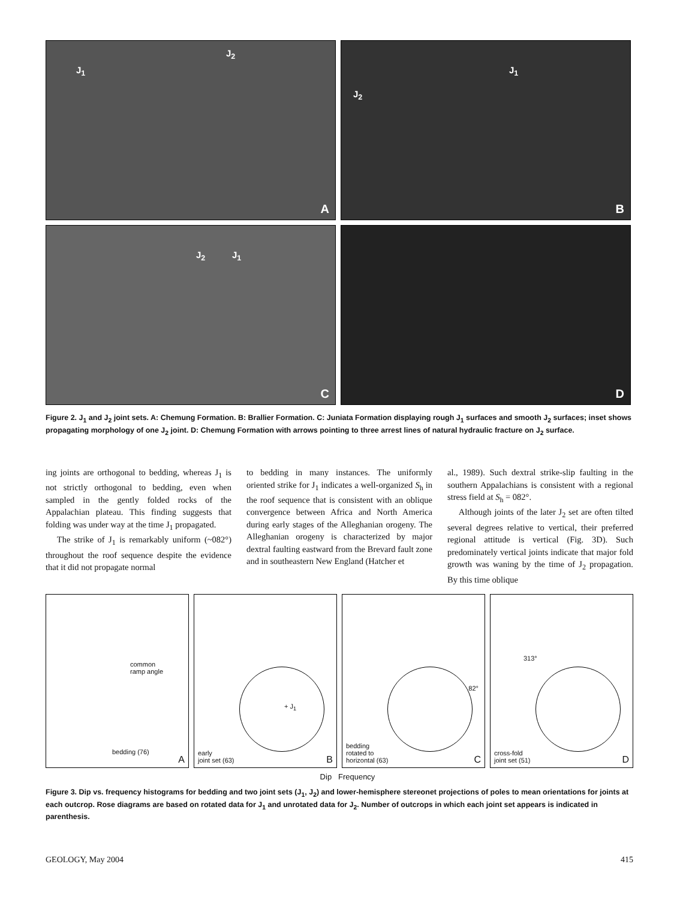J<sub>1</sub>
J<sub>2</sub> A
J<sub>2</sub>
J<sub>1</sub>
B
J<sub>2</sub> J<sub>1</sub>
C
D
Figure 2. J<sub>1</sub> and J<sub>2</sub> joint sets. A: Chemung Formation. B: Brallier Formation. C: Juniata Formation displaying rough J<sub>1</sub> surfaces and smooth J<sub>2</sub> surfaces; inset shows propagating morphology of one J<sub>2</sub> joint. D: Chemung Formation with arrows pointing to three arrest lines of natural hydraulic fracture on J<sub>2</sub> surface.
ing joints are orthogonal to bedding, whereas J<sub>1</sub> is not strictly orthogonal to bedding, even when sampled in the gently folded rocks of the Appalachian plateau. This finding suggests that folding was under way at the time J<sub>1</sub> propagated.
The strike of J<sub>1</sub> is remarkably uniform (~082°) throughout the roof sequence despite the evidence that it did not propagate normal
to bedding in many instances. The uniformly oriented strike for J<sub>1</sub> indicates a well-organized S<sub>h</sub> in the roof sequence that is consistent with an oblique convergence between Africa and North America during early stages of the Alleghanian orogeny. The Alleghanian orogeny is characterized by major dextral faulting eastward from the Brevard fault zone and in southeastern New England (Hatcher et
al., 1989). Such dextral strike-slip faulting in the southern Appalachians is consistent with a regional stress field at S<sub>h</sub> = 082°.
Although joints of the later J<sub>2</sub> set are often tilted several degrees relative to vertical, their preferred regional attitude is vertical (Fig. 3D). Such predominately vertical joints indicate that major fold growth was waning by the time of J<sub>2</sub> propagation. By this time oblique
common
ramp angle
bedding (76)
A
+ J<sub>1</sub>
early
joint set (63) B
82°
bedding
rotated to
horizontal (63) C
313°
cross-fold
joint set (51) D
Dip Frequency
Figure 3. Dip vs. frequency histograms for bedding and two joint sets (J<sub>1</sub>, J<sub>2</sub>) and lower-hemisphere stereonet projections of poles to mean orientations for joints at each outcrop. Rose diagrams are based on rotated data for J<sub>1</sub> and unrotated data for J<sub>2</sub>. Number of outcrops in which each joint set appears is indicated in parenthesis.
GEOLOGY, May 2004 415